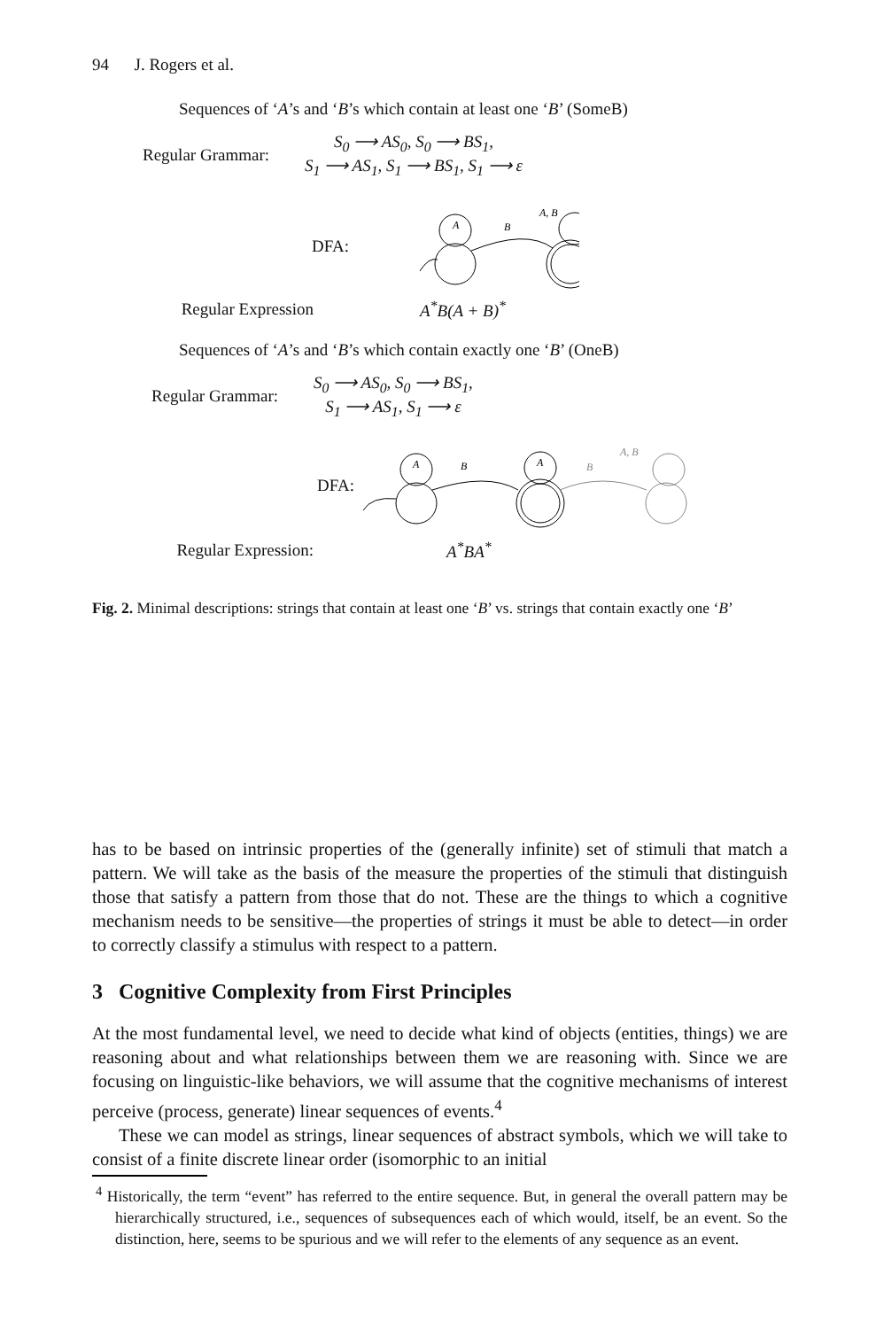94 J. Rogers et al.
Sequences of ‘A’s and ‘B’s which contain at least one ‘B’ (SomeB)
Regular Grammar:
S<sub>0</sub> ⟶ AS<sub>0</sub>, S<sub>0</sub> ⟶ BS<sub>1</sub>,
S<sub>1</sub> ⟶ AS<sub>1</sub>, S<sub>1</sub> ⟶ BS<sub>1</sub>, S<sub>1</sub> ⟶ ε
DFA:
A
B
A, B
Regular Expression A<sup>*</sup>B(A + B)<sup>*</sup>
Sequences of ‘A’s and ‘B’s which contain exactly one ‘B’ (OneB)
Regular Grammar:
S<sub>0</sub> ⟶ AS<sub>0</sub>, S<sub>0</sub> ⟶ BS<sub>1</sub>,
S<sub>1</sub> ⟶ AS<sub>1</sub>, S<sub>1</sub> ⟶ ε
DFA:
A
B
A
B
A, B
Regular Expression: A<sup>*</sup>BA<sup>*</sup>
Fig. 2. Minimal descriptions: strings that contain at least one ‘B’ vs. strings that contain exactly one ‘B’
has to be based on intrinsic properties of the (generally infinite) set of stimuli that match a pattern. We will take as the basis of the measure the properties of the stimuli that distinguish those that satisfy a pattern from those that do not. These are the things to which a cognitive mechanism needs to be sensitive—the properties of strings it must be able to detect—in order to correctly classify a stimulus with respect to a pattern.
3 Cognitive Complexity from First Principles
At the most fundamental level, we need to decide what kind of objects (entities, things) we are reasoning about and what relationships between them we are reasoning with. Since we are focusing on linguistic-like behaviors, we will assume that the cognitive mechanisms of interest perceive (process, generate) linear sequences of events.<sup>4</sup>
These we can model as strings, linear sequences of abstract symbols, which we will take to consist of a finite discrete linear order (isomorphic to an initial
<sup>4</sup> Historically, the term “event” has referred to the entire sequence. But, in general the overall pattern may be hierarchically structured, i.e., sequences of subsequences each of which would, itself, be an event. So the distinction, here, seems to be spurious and we will refer to the elements of any sequence as an event.